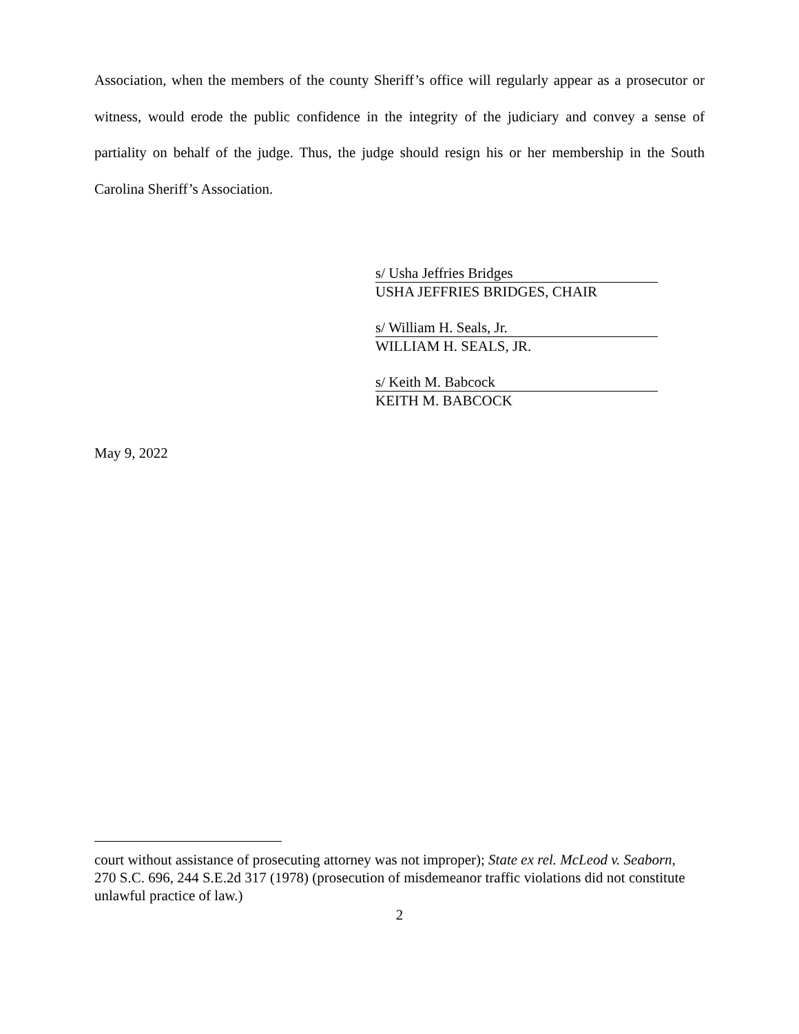Association, when the members of the county Sheriff’s office will regularly appear as a prosecutor or witness, would erode the public confidence in the integrity of the judiciary and convey a sense of partiality on behalf of the judge. Thus, the judge should resign his or her membership in the South Carolina Sheriff’s Association.
s/ Usha Jeffries Bridges
USHA JEFFRIES BRIDGES, CHAIR
s/ William H. Seals, Jr.
WILLIAM H. SEALS, JR.
s/ Keith M. Babcock
KEITH M. BABCOCK
May 9, 2022
court without assistance of prosecuting attorney was not improper); State ex rel. McLeod v. Seaborn, 270 S.C. 696, 244 S.E.2d 317 (1978) (prosecution of misdemeanor traffic violations did not constitute unlawful practice of law.)
2